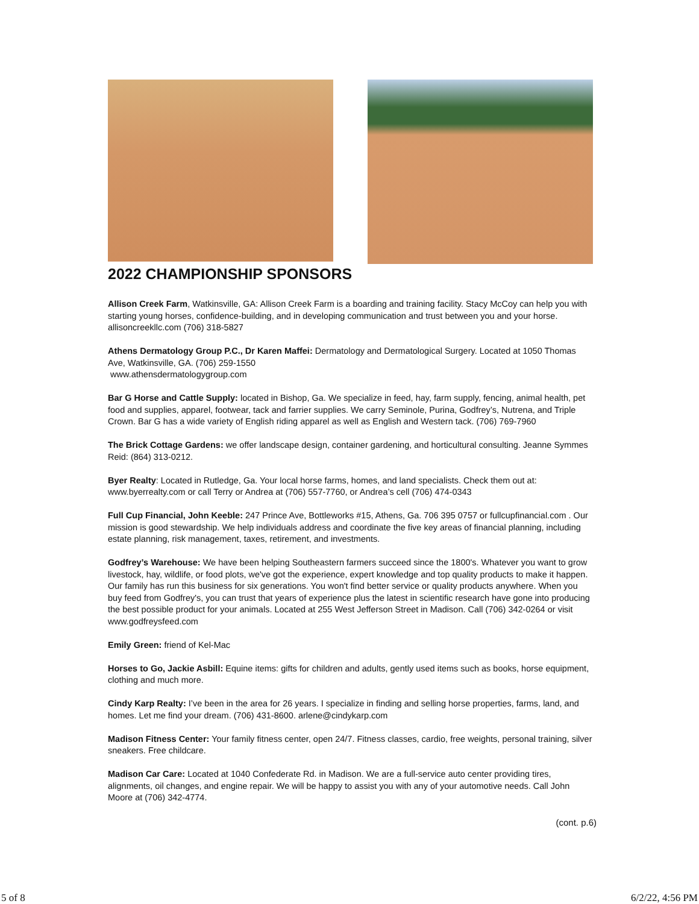2022 CHAMPIONSHIP SPONSORS
Allison Creek Farm, Watkinsville, GA: Allison Creek Farm is a boarding and training facility. Stacy McCoy can help you with starting young horses, confidence-building, and in developing communication and trust between you and your horse. allisoncreekllc.com (706) 318-5827
Athens Dermatology Group P.C., Dr Karen Maffei: Dermatology and Dermatological Surgery. Located at 1050 Thomas Ave, Watkinsville, GA. (706) 259-1550
www.athensdermatologygroup.com
Bar G Horse and Cattle Supply: located in Bishop, Ga. We specialize in feed, hay, farm supply, fencing, animal health, pet food and supplies, apparel, footwear, tack and farrier supplies. We carry Seminole, Purina, Godfrey’s, Nutrena, and Triple Crown. Bar G has a wide variety of English riding apparel as well as English and Western tack. (706) 769-7960
The Brick Cottage Gardens: we offer landscape design, container gardening, and horticultural consulting. Jeanne Symmes Reid: (864) 313-0212.
Byer Realty: Located in Rutledge, Ga. Your local horse farms, homes, and land specialists. Check them out at: www.byerrealty.com or call Terry or Andrea at (706) 557-7760, or Andrea’s cell (706) 474-0343
Full Cup Financial, John Keeble: 247 Prince Ave, Bottleworks #15, Athens, Ga. 706 395 0757 or fullcupfinancial.com . Our mission is good stewardship. We help individuals address and coordinate the five key areas of financial planning, including estate planning, risk management, taxes, retirement, and investments.
Godfrey’s Warehouse: We have been helping Southeastern farmers succeed since the 1800's. Whatever you want to grow livestock, hay, wildlife, or food plots, we've got the experience, expert knowledge and top quality products to make it happen. Our family has run this business for six generations. You won't find better service or quality products anywhere. When you buy feed from Godfrey's, you can trust that years of experience plus the latest in scientific research have gone into producing the best possible product for your animals. Located at 255 West Jefferson Street in Madison. Call (706) 342-0264 or visit www.godfreysfeed.com
Emily Green: friend of Kel-Mac
Horses to Go, Jackie Asbill: Equine items: gifts for children and adults, gently used items such as books, horse equipment, clothing and much more.
Cindy Karp Realty: I’ve been in the area for 26 years. I specialize in finding and selling horse properties, farms, land, and homes. Let me find your dream. (706) 431-8600. arlene@cindykarp.com
Madison Fitness Center: Your family fitness center, open 24/7. Fitness classes, cardio, free weights, personal training, silver sneakers. Free childcare.
Madison Car Care: Located at 1040 Confederate Rd. in Madison. We are a full-service auto center providing tires, alignments, oil changes, and engine repair. We will be happy to assist you with any of your automotive needs. Call John Moore at (706) 342-4774.
(cont. p.6)
5 of 8 6/2/22, 4:56 PM